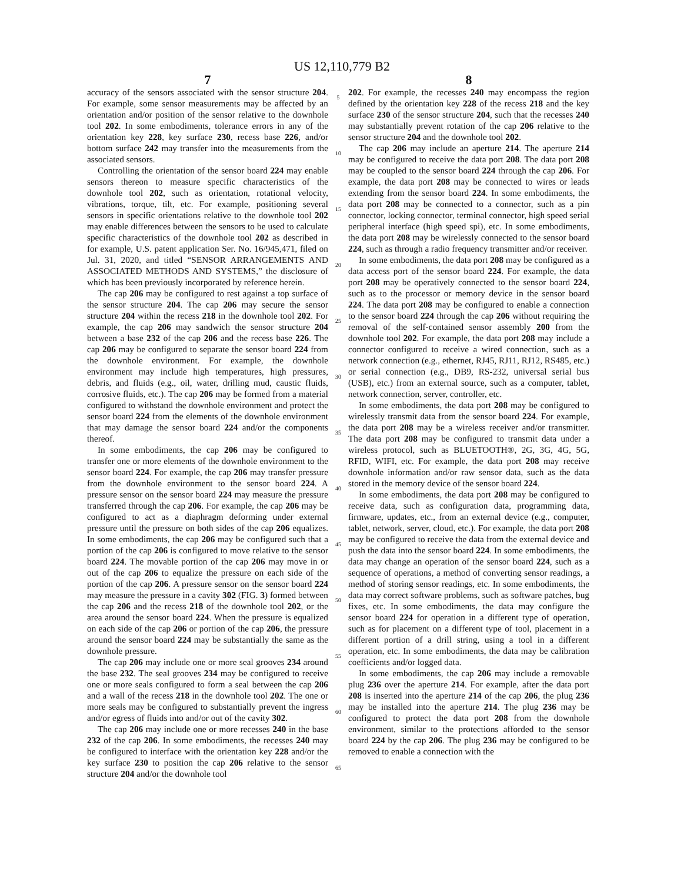US 12,110,779 B2
7
accuracy of the sensors associated with the sensor structure 204. For example, some sensor measurements may be affected by an orientation and/or position of the sensor relative to the downhole tool 202. In some embodiments, tolerance errors in any of the orientation key 228, key surface 230, recess base 226, and/or bottom surface 242 may transfer into the measurements from the associated sensors.
Controlling the orientation of the sensor board 224 may enable sensors thereon to measure specific characteristics of the downhole tool 202, such as orientation, rotational velocity, vibrations, torque, tilt, etc. For example, positioning several sensors in specific orientations relative to the downhole tool 202 may enable differences between the sensors to be used to calculate specific characteristics of the downhole tool 202 as described in for example, U.S. patent application Ser. No. 16/945,471, filed on Jul. 31, 2020, and titled “SENSOR ARRANGEMENTS AND ASSOCIATED METHODS AND SYSTEMS,” the disclosure of which has been previously incorporated by reference herein.
The cap 206 may be configured to rest against a top surface of the sensor structure 204. The cap 206 may secure the sensor structure 204 within the recess 218 in the downhole tool 202. For example, the cap 206 may sandwich the sensor structure 204 between a base 232 of the cap 206 and the recess base 226. The cap 206 may be configured to separate the sensor board 224 from the downhole environment. For example, the downhole environment may include high temperatures, high pressures, debris, and fluids (e.g., oil, water, drilling mud, caustic fluids, corrosive fluids, etc.). The cap 206 may be formed from a material configured to withstand the downhole environment and protect the sensor board 224 from the elements of the downhole environment that may damage the sensor board 224 and/or the components thereof.
In some embodiments, the cap 206 may be configured to transfer one or more elements of the downhole environment to the sensor board 224. For example, the cap 206 may transfer pressure from the downhole environment to the sensor board 224. A pressure sensor on the sensor board 224 may measure the pressure transferred through the cap 206. For example, the cap 206 may be configured to act as a diaphragm deforming under external pressure until the pressure on both sides of the cap 206 equalizes. In some embodiments, the cap 206 may be configured such that a portion of the cap 206 is configured to move relative to the sensor board 224. The movable portion of the cap 206 may move in or out of the cap 206 to equalize the pressure on each side of the portion of the cap 206. A pressure sensor on the sensor board 224 may measure the pressure in a cavity 302 (FIG. 3) formed between the cap 206 and the recess 218 of the downhole tool 202, or the area around the sensor board 224. When the pressure is equalized on each side of the cap 206 or portion of the cap 206, the pressure around the sensor board 224 may be substantially the same as the downhole pressure.
The cap 206 may include one or more seal grooves 234 around the base 232. The seal grooves 234 may be configured to receive one or more seals configured to form a seal between the cap 206 and a wall of the recess 218 in the downhole tool 202. The one or more seals may be configured to substantially prevent the ingress and/or egress of fluids into and/or out of the cavity 302.
The cap 206 may include one or more recesses 240 in the base 232 of the cap 206. In some embodiments, the recesses 240 may be configured to interface with the orientation key 228 and/or the key surface 230 to position the cap 206 relative to the sensor structure 204 and/or the downhole tool
5
10
15
20
25
30
35
40
45
50
55
60
65
8
202. For example, the recesses 240 may encompass the region defined by the orientation key 228 of the recess 218 and the key surface 230 of the sensor structure 204, such that the recesses 240 may substantially prevent rotation of the cap 206 relative to the sensor structure 204 and the downhole tool 202.
The cap 206 may include an aperture 214. The aperture 214 may be configured to receive the data port 208. The data port 208 may be coupled to the sensor board 224 through the cap 206. For example, the data port 208 may be connected to wires or leads extending from the sensor board 224. In some embodiments, the data port 208 may be connected to a connector, such as a pin connector, locking connector, terminal connector, high speed serial peripheral interface (high speed spi), etc. In some embodiments, the data port 208 may be wirelessly connected to the sensor board 224, such as through a radio frequency transmitter and/or receiver.
In some embodiments, the data port 208 may be configured as a data access port of the sensor board 224. For example, the data port 208 may be operatively connected to the sensor board 224, such as to the processor or memory device in the sensor board 224. The data port 208 may be configured to enable a connection to the sensor board 224 through the cap 206 without requiring the removal of the self-contained sensor assembly 200 from the downhole tool 202. For example, the data port 208 may include a connector configured to receive a wired connection, such as a network connection (e.g., ethernet, RJ45, RJ11, RJ12, RS485, etc.) or serial connection (e.g., DB9, RS-232, universal serial bus (USB), etc.) from an external source, such as a computer, tablet, network connection, server, controller, etc.
In some embodiments, the data port 208 may be configured to wirelessly transmit data from the sensor board 224. For example, the data port 208 may be a wireless receiver and/or transmitter. The data port 208 may be configured to transmit data under a wireless protocol, such as BLUETOOTH®, 2G, 3G, 4G, 5G, RFID, WIFI, etc. For example, the data port 208 may receive downhole information and/or raw sensor data, such as the data stored in the memory device of the sensor board 224.
In some embodiments, the data port 208 may be configured to receive data, such as configuration data, programming data, firmware, updates, etc., from an external device (e.g., computer, tablet, network, server, cloud, etc.). For example, the data port 208 may be configured to receive the data from the external device and push the data into the sensor board 224. In some embodiments, the data may change an operation of the sensor board 224, such as a sequence of operations, a method of converting sensor readings, a method of storing sensor readings, etc. In some embodiments, the data may correct software problems, such as software patches, bug fixes, etc. In some embodiments, the data may configure the sensor board 224 for operation in a different type of operation, such as for placement on a different type of tool, placement in a different portion of a drill string, using a tool in a different operation, etc. In some embodiments, the data may be calibration coefficients and/or logged data.
In some embodiments, the cap 206 may include a removable plug 236 over the aperture 214. For example, after the data port 208 is inserted into the aperture 214 of the cap 206, the plug 236 may be installed into the aperture 214. The plug 236 may be configured to protect the data port 208 from the downhole environment, similar to the protections afforded to the sensor board 224 by the cap 206. The plug 236 may be configured to be removed to enable a connection with the